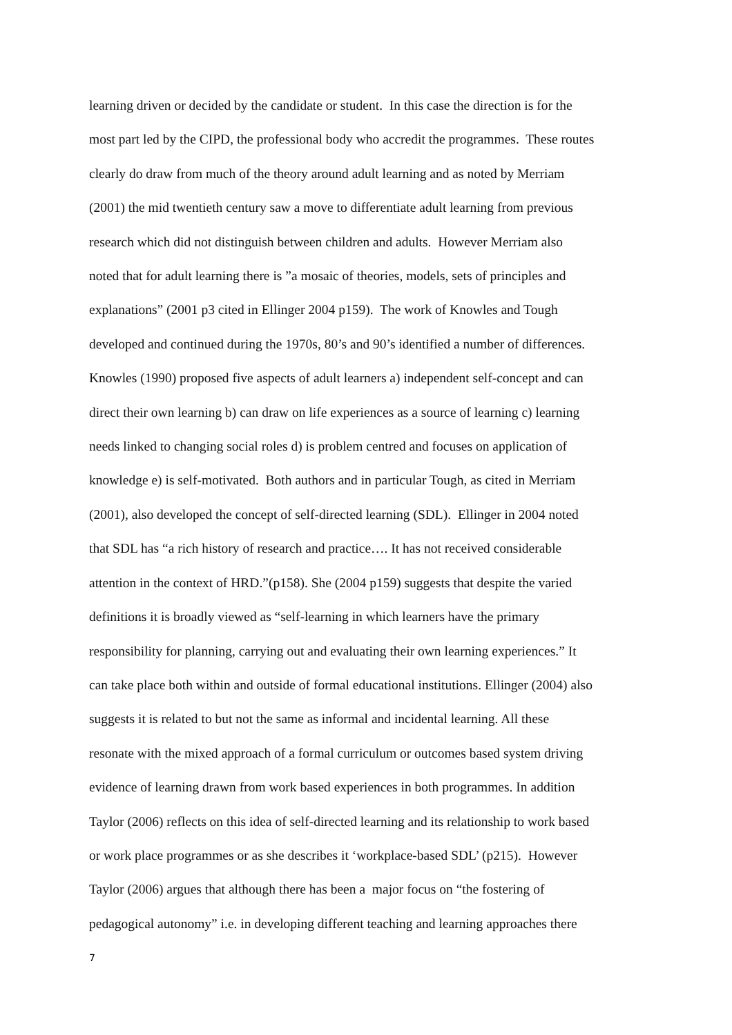learning driven or decided by the candidate or student. In this case the direction is for the
most part led by the CIPD, the professional body who accredit the programmes. These routes
clearly do draw from much of the theory around adult learning and as noted by Merriam
(2001) the mid twentieth century saw a move to differentiate adult learning from previous
research which did not distinguish between children and adults. However Merriam also
noted that for adult learning there is ”a mosaic of theories, models, sets of principles and
explanations” (2001 p3 cited in Ellinger 2004 p159). The work of Knowles and Tough
developed and continued during the 1970s, 80’s and 90’s identified a number of differences.
Knowles (1990) proposed five aspects of adult learners a) independent self-concept and can
direct their own learning b) can draw on life experiences as a source of learning c) learning
needs linked to changing social roles d) is problem centred and focuses on application of
knowledge e) is self-motivated. Both authors and in particular Tough, as cited in Merriam
(2001), also developed the concept of self-directed learning (SDL). Ellinger in 2004 noted
that SDL has “a rich history of research and practice…. It has not received considerable
attention in the context of HRD.”(p158). She (2004 p159) suggests that despite the varied
definitions it is broadly viewed as “self-learning in which learners have the primary
responsibility for planning, carrying out and evaluating their own learning experiences.” It
can take place both within and outside of formal educational institutions. Ellinger (2004) also
suggests it is related to but not the same as informal and incidental learning. All these
resonate with the mixed approach of a formal curriculum or outcomes based system driving
evidence of learning drawn from work based experiences in both programmes. In addition
Taylor (2006) reflects on this idea of self-directed learning and its relationship to work based
or work place programmes or as she describes it ‘workplace-based SDL’ (p215). However
Taylor (2006) argues that although there has been a major focus on “the fostering of
pedagogical autonomy” i.e. in developing different teaching and learning approaches there
7